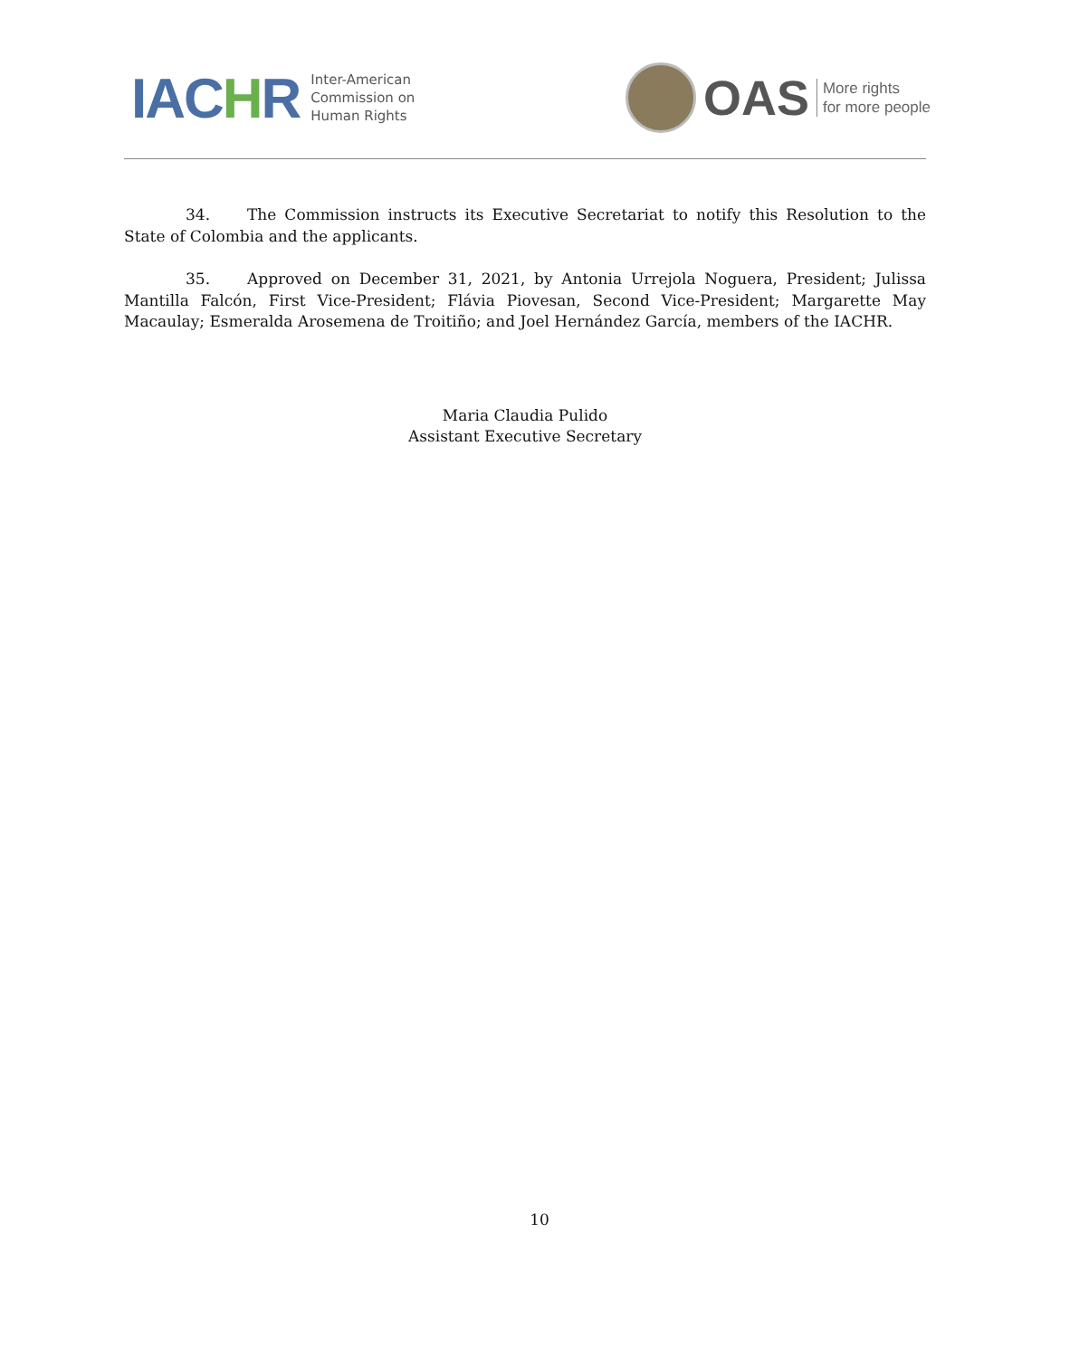IACHR
Inter-American
Commission on
Human Rights
OAS
More rights
for more people
34. The Commission instructs its Executive Secretariat to notify this Resolution to the State of Colombia and the applicants.
35. Approved on December 31, 2021, by Antonia Urrejola Noguera, President; Julissa Mantilla Falcón, First Vice-President; Flávia Piovesan, Second Vice-President; Margarette May Macaulay; Esmeralda Arosemena de Troitiño; and Joel Hernández García, members of the IACHR.
Maria Claudia Pulido
Assistant Executive Secretary
10